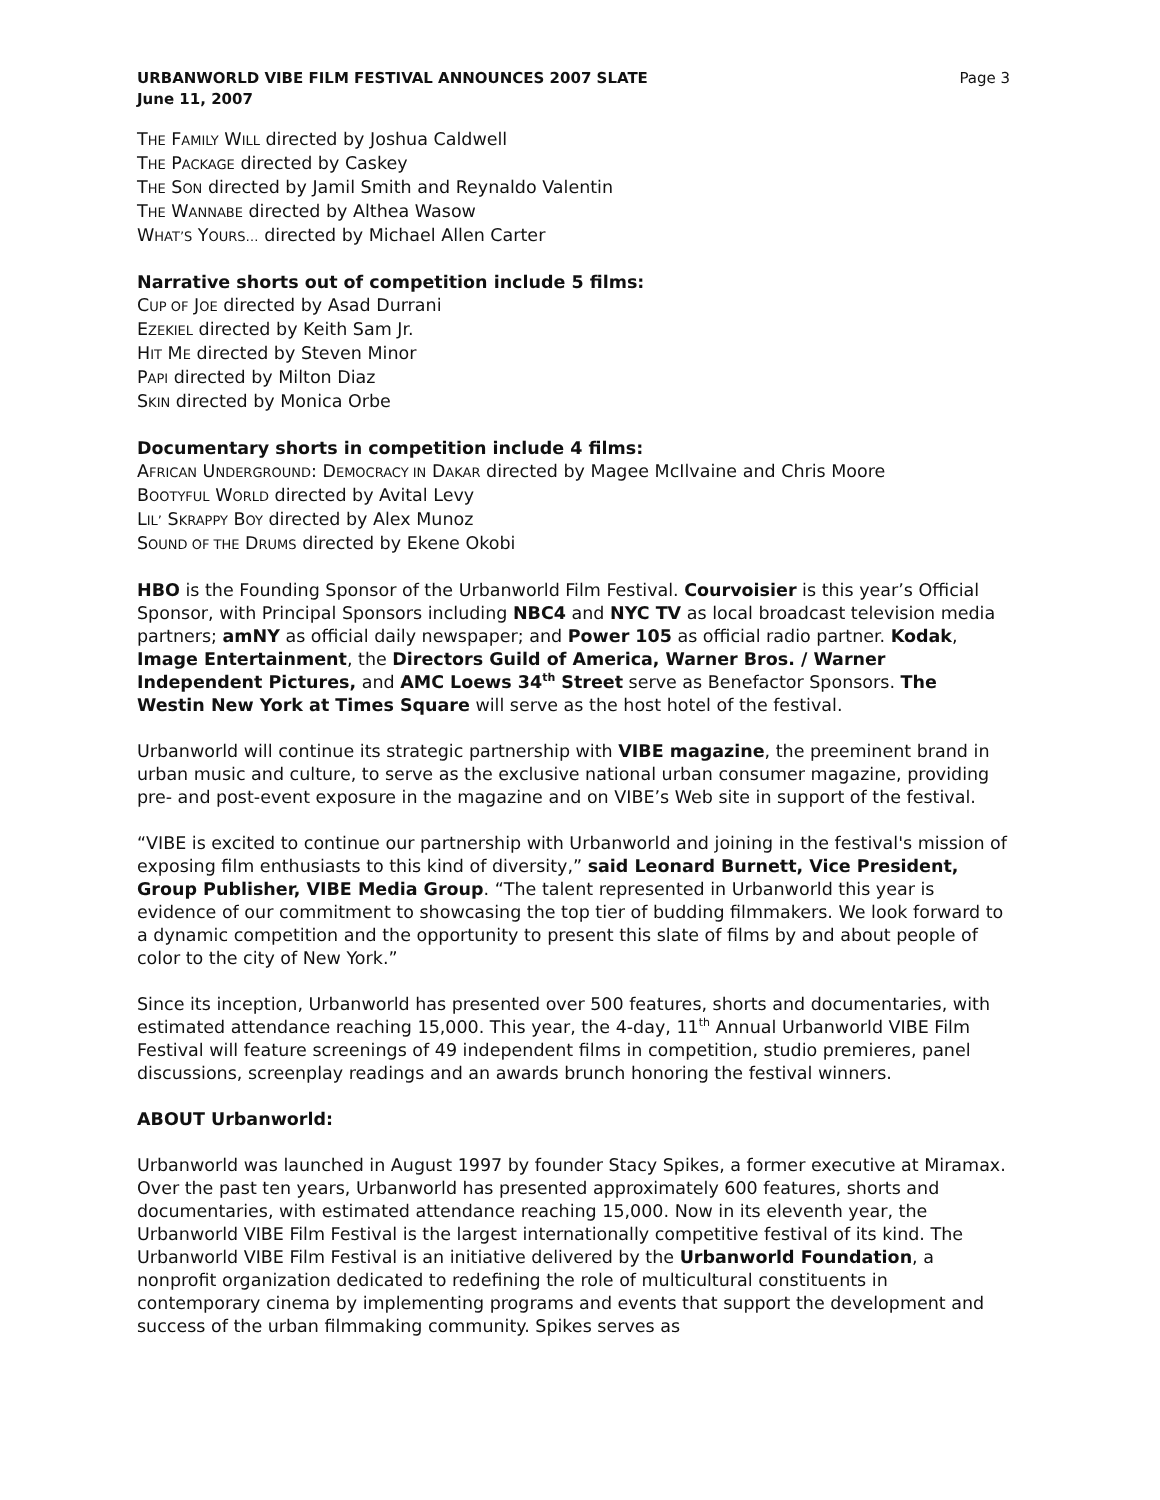URBANWORLD VIBE FILM FESTIVAL ANNOUNCES 2007 SLATE
June 11, 2007
Page 3
THE FAMILY WILL directed by Joshua Caldwell
THE PACKAGE directed by Caskey
THE SON directed by Jamil Smith and Reynaldo Valentin
THE WANNABE directed by Althea Wasow
WHAT’S YOURS… directed by Michael Allen Carter
Narrative shorts out of competition include 5 films:
CUP OF JOE directed by Asad Durrani
EZEKIEL directed by Keith Sam Jr.
HIT ME directed by Steven Minor
PAPI directed by Milton Diaz
SKIN directed by Monica Orbe
Documentary shorts in competition include 4 films:
AFRICAN UNDERGROUND: DEMOCRACY IN DAKAR directed by Magee McIlvaine and Chris Moore
BOOTYFUL WORLD directed by Avital Levy
LIL’ SKRAPPY BOY directed by Alex Munoz
SOUND OF THE DRUMS directed by Ekene Okobi
HBO is the Founding Sponsor of the Urbanworld Film Festival. Courvoisier is this year’s Official Sponsor, with Principal Sponsors including NBC4 and NYC TV as local broadcast television media partners; amNY as official daily newspaper; and Power 105 as official radio partner. Kodak, Image Entertainment, the Directors Guild of America, Warner Bros. / Warner Independent Pictures, and AMC Loews 34<sup>th</sup> Street serve as Benefactor Sponsors. The Westin New York at Times Square will serve as the host hotel of the festival.
Urbanworld will continue its strategic partnership with VIBE magazine, the preeminent brand in urban music and culture, to serve as the exclusive national urban consumer magazine, providing pre- and post-event exposure in the magazine and on VIBE’s Web site in support of the festival.
“VIBE is excited to continue our partnership with Urbanworld and joining in the festival's mission of exposing film enthusiasts to this kind of diversity,” said Leonard Burnett, Vice President, Group Publisher, VIBE Media Group. “The talent represented in Urbanworld this year is evidence of our commitment to showcasing the top tier of budding filmmakers. We look forward to a dynamic competition and the opportunity to present this slate of films by and about people of color to the city of New York.”
Since its inception, Urbanworld has presented over 500 features, shorts and documentaries, with estimated attendance reaching 15,000. This year, the 4-day, 11<sup>th</sup> Annual Urbanworld VIBE Film Festival will feature screenings of 49 independent films in competition, studio premieres, panel discussions, screenplay readings and an awards brunch honoring the festival winners.
ABOUT Urbanworld:
Urbanworld was launched in August 1997 by founder Stacy Spikes, a former executive at Miramax. Over the past ten years, Urbanworld has presented approximately 600 features, shorts and documentaries, with estimated attendance reaching 15,000. Now in its eleventh year, the Urbanworld VIBE Film Festival is the largest internationally competitive festival of its kind. The Urbanworld VIBE Film Festival is an initiative delivered by the Urbanworld Foundation, a nonprofit organization dedicated to redefining the role of multicultural constituents in contemporary cinema by implementing programs and events that support the development and success of the urban filmmaking community. Spikes serves as